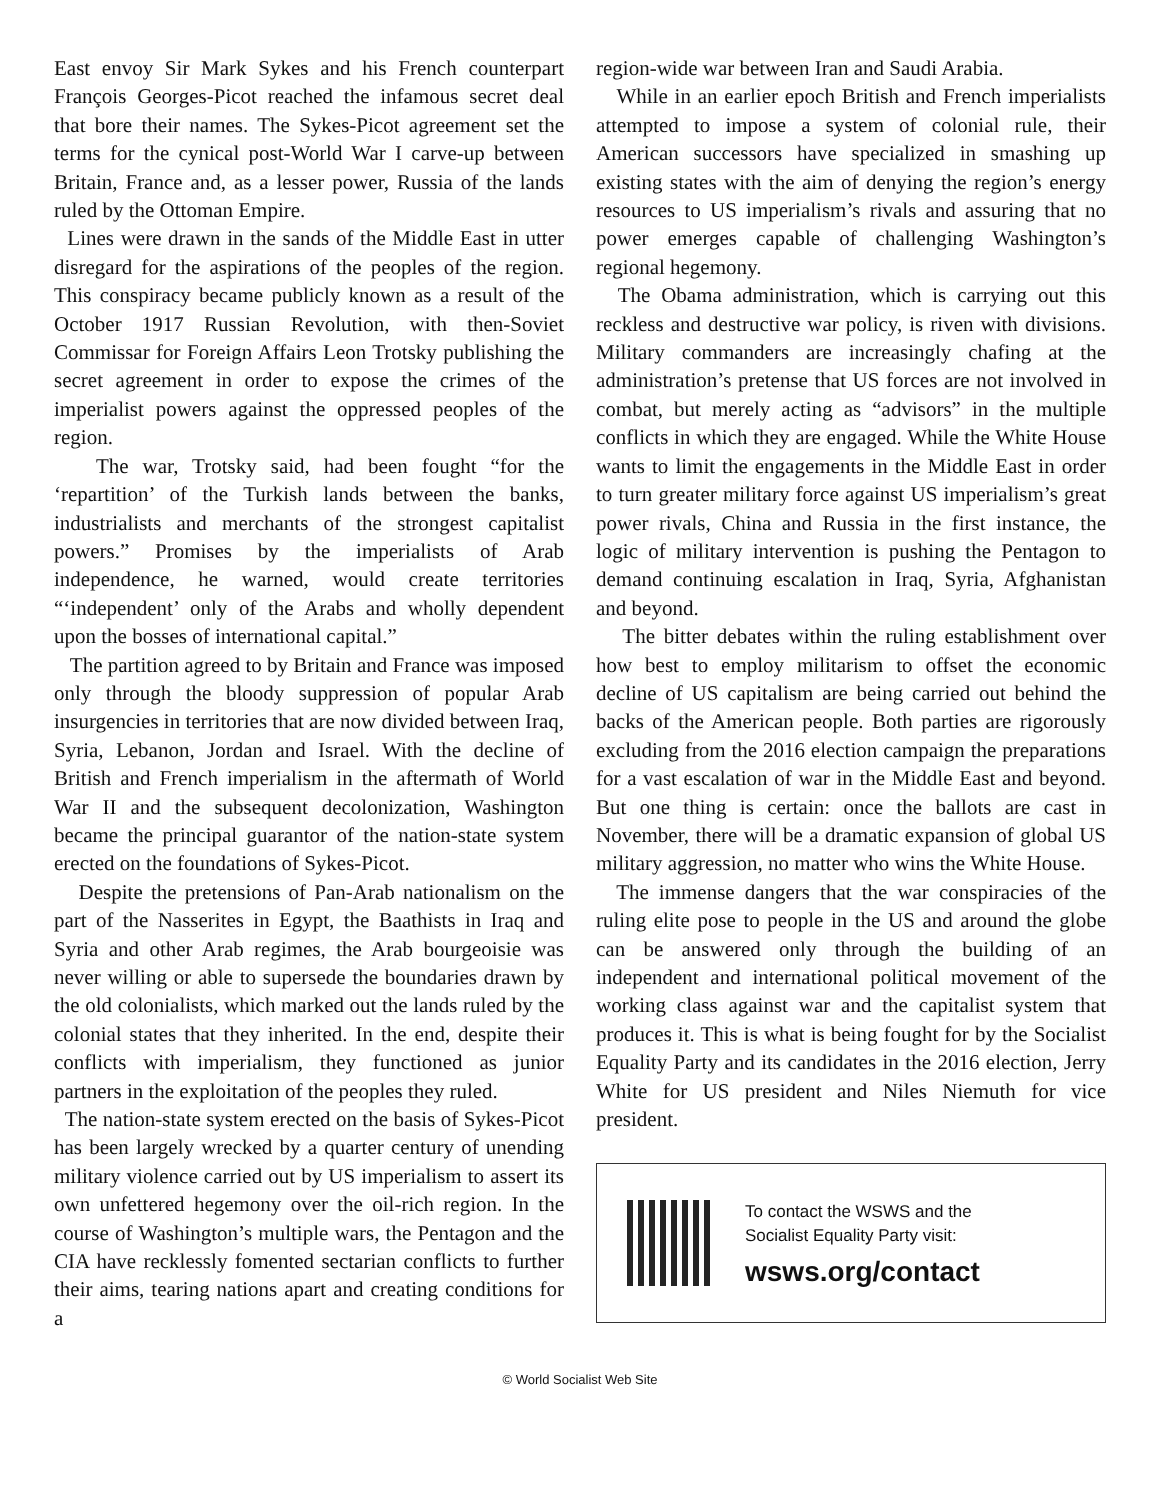East envoy Sir Mark Sykes and his French counterpart François Georges-Picot reached the infamous secret deal that bore their names. The Sykes-Picot agreement set the terms for the cynical post-World War I carve-up between Britain, France and, as a lesser power, Russia of the lands ruled by the Ottoman Empire.
Lines were drawn in the sands of the Middle East in utter disregard for the aspirations of the peoples of the region. This conspiracy became publicly known as a result of the October 1917 Russian Revolution, with then-Soviet Commissar for Foreign Affairs Leon Trotsky publishing the secret agreement in order to expose the crimes of the imperialist powers against the oppressed peoples of the region.
The war, Trotsky said, had been fought “for the ‘repartition’ of the Turkish lands between the banks, industrialists and merchants of the strongest capitalist powers.” Promises by the imperialists of Arab independence, he warned, would create territories “‘independent’ only of the Arabs and wholly dependent upon the bosses of international capital.”
The partition agreed to by Britain and France was imposed only through the bloody suppression of popular Arab insurgencies in territories that are now divided between Iraq, Syria, Lebanon, Jordan and Israel. With the decline of British and French imperialism in the aftermath of World War II and the subsequent decolonization, Washington became the principal guarantor of the nation-state system erected on the foundations of Sykes-Picot.
Despite the pretensions of Pan-Arab nationalism on the part of the Nasserites in Egypt, the Baathists in Iraq and Syria and other Arab regimes, the Arab bourgeoisie was never willing or able to supersede the boundaries drawn by the old colonialists, which marked out the lands ruled by the colonial states that they inherited. In the end, despite their conflicts with imperialism, they functioned as junior partners in the exploitation of the peoples they ruled.
The nation-state system erected on the basis of Sykes-Picot has been largely wrecked by a quarter century of unending military violence carried out by US imperialism to assert its own unfettered hegemony over the oil-rich region. In the course of Washington’s multiple wars, the Pentagon and the CIA have recklessly fomented sectarian conflicts to further their aims, tearing nations apart and creating conditions for a
region-wide war between Iran and Saudi Arabia.
While in an earlier epoch British and French imperialists attempted to impose a system of colonial rule, their American successors have specialized in smashing up existing states with the aim of denying the region’s energy resources to US imperialism’s rivals and assuring that no power emerges capable of challenging Washington’s regional hegemony.
The Obama administration, which is carrying out this reckless and destructive war policy, is riven with divisions. Military commanders are increasingly chafing at the administration’s pretense that US forces are not involved in combat, but merely acting as “advisors” in the multiple conflicts in which they are engaged. While the White House wants to limit the engagements in the Middle East in order to turn greater military force against US imperialism’s great power rivals, China and Russia in the first instance, the logic of military intervention is pushing the Pentagon to demand continuing escalation in Iraq, Syria, Afghanistan and beyond.
The bitter debates within the ruling establishment over how best to employ militarism to offset the economic decline of US capitalism are being carried out behind the backs of the American people. Both parties are rigorously excluding from the 2016 election campaign the preparations for a vast escalation of war in the Middle East and beyond. But one thing is certain: once the ballots are cast in November, there will be a dramatic expansion of global US military aggression, no matter who wins the White House.
The immense dangers that the war conspiracies of the ruling elite pose to people in the US and around the globe can be answered only through the building of an independent and international political movement of the working class against war and the capitalist system that produces it. This is what is being fought for by the Socialist Equality Party and its candidates in the 2016 election, Jerry White for US president and Niles Niemuth for vice president.
To contact the WSWS and the
Socialist Equality Party visit:
wsws.org/contact
© World Socialist Web Site